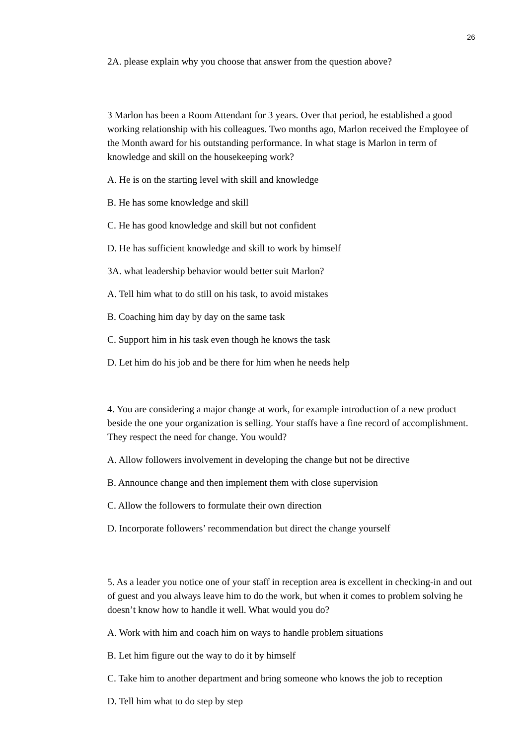26
2A. please explain why you choose that answer from the question above?
3 Marlon has been a Room Attendant for 3 years. Over that period, he established a good working relationship with his colleagues. Two months ago, Marlon received the Employee of the Month award for his outstanding performance. In what stage is Marlon in term of knowledge and skill on the housekeeping work?
A. He is on the starting level with skill and knowledge
B. He has some knowledge and skill
C. He has good knowledge and skill but not confident
D. He has sufficient knowledge and skill to work by himself
3A. what leadership behavior would better suit Marlon?
A. Tell him what to do still on his task, to avoid mistakes
B. Coaching him day by day on the same task
C. Support him in his task even though he knows the task
D. Let him do his job and be there for him when he needs help
4. You are considering a major change at work, for example introduction of a new product beside the one your organization is selling. Your staffs have a fine record of accomplishment. They respect the need for change. You would?
A. Allow followers involvement in developing the change but not be directive
B. Announce change and then implement them with close supervision
C. Allow the followers to formulate their own direction
D. Incorporate followers’ recommendation but direct the change yourself
5. As a leader you notice one of your staff in reception area is excellent in checking-in and out of guest and you always leave him to do the work, but when it comes to problem solving he doesn’t know how to handle it well. What would you do?
A. Work with him and coach him on ways to handle problem situations
B. Let him figure out the way to do it by himself
C. Take him to another department and bring someone who knows the job to reception
D. Tell him what to do step by step